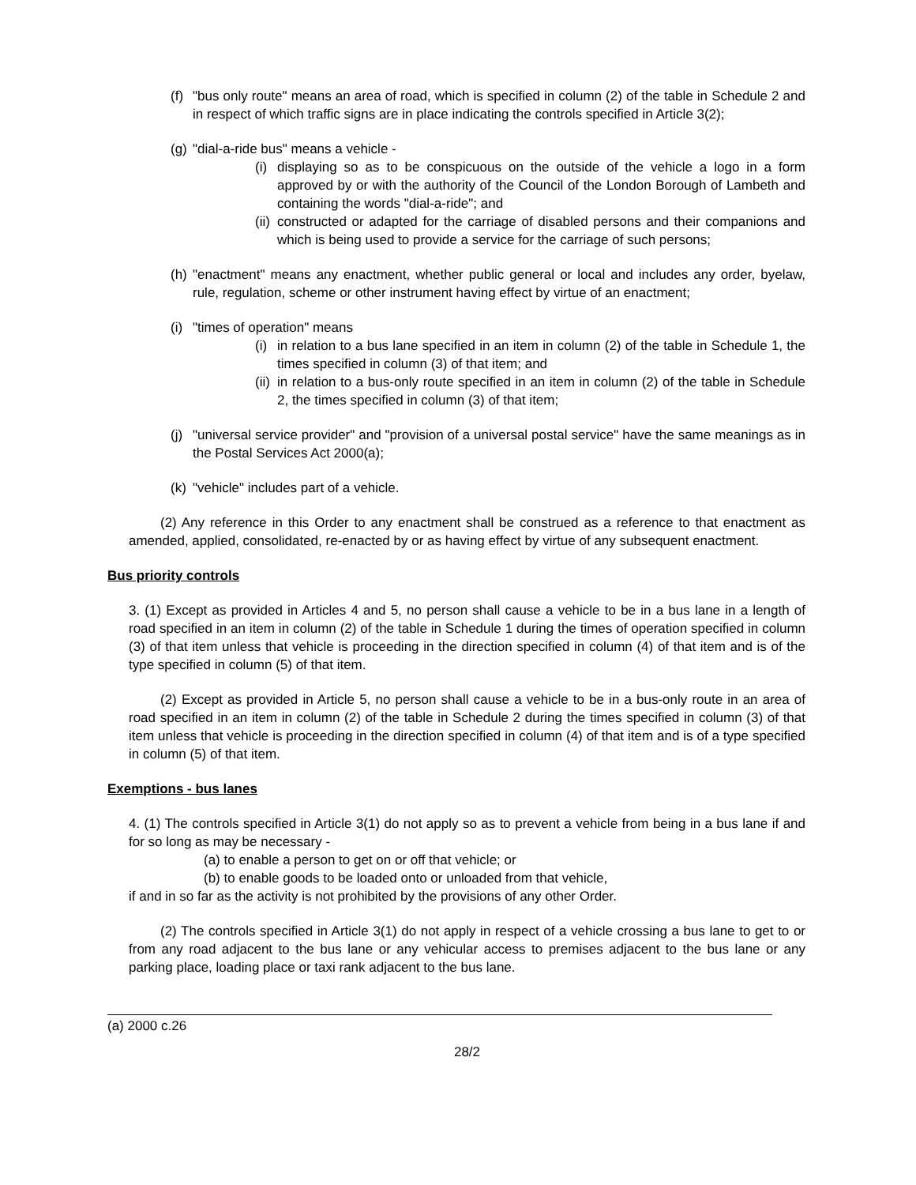(f) "bus only route" means an area of road, which is specified in column (2) of the table in Schedule 2 and in respect of which traffic signs are in place indicating the controls specified in Article 3(2);
(g) "dial-a-ride bus" means a vehicle -
(i) displaying so as to be conspicuous on the outside of the vehicle a logo in a form approved by or with the authority of the Council of the London Borough of Lambeth and containing the words "dial-a-ride"; and
(ii) constructed or adapted for the carriage of disabled persons and their companions and which is being used to provide a service for the carriage of such persons;
(h) "enactment" means any enactment, whether public general or local and includes any order, byelaw, rule, regulation, scheme or other instrument having effect by virtue of an enactment;
(i) "times of operation" means
(i) in relation to a bus lane specified in an item in column (2) of the table in Schedule 1, the times specified in column (3) of that item; and
(ii) in relation to a bus-only route specified in an item in column (2) of the table in Schedule 2, the times specified in column (3) of that item;
(j) "universal service provider" and "provision of a universal postal service" have the same meanings as in the Postal Services Act 2000(a);
(k) "vehicle" includes part of a vehicle.
(2) Any reference in this Order to any enactment shall be construed as a reference to that enactment as amended, applied, consolidated, re-enacted by or as having effect by virtue of any subsequent enactment.
Bus priority controls
3. (1) Except as provided in Articles 4 and 5, no person shall cause a vehicle to be in a bus lane in a length of road specified in an item in column (2) of the table in Schedule 1 during the times of operation specified in column (3) of that item unless that vehicle is proceeding in the direction specified in column (4) of that item and is of the type specified in column (5) of that item.
(2) Except as provided in Article 5, no person shall cause a vehicle to be in a bus-only route in an area of road specified in an item in column (2) of the table in Schedule 2 during the times specified in column (3) of that item unless that vehicle is proceeding in the direction specified in column (4) of that item and is of a type specified in column (5) of that item.
Exemptions - bus lanes
4. (1) The controls specified in Article 3(1) do not apply so as to prevent a vehicle from being in a bus lane if and for so long as may be necessary -
(a) to enable a person to get on or off that vehicle; or
(b) to enable goods to be loaded onto or unloaded from that vehicle,
if and in so far as the activity is not prohibited by the provisions of any other Order.
(2) The controls specified in Article 3(1) do not apply in respect of a vehicle crossing a bus lane to get to or from any road adjacent to the bus lane or any vehicular access to premises adjacent to the bus lane or any parking place, loading place or taxi rank adjacent to the bus lane.
(a) 2000 c.26
28/2